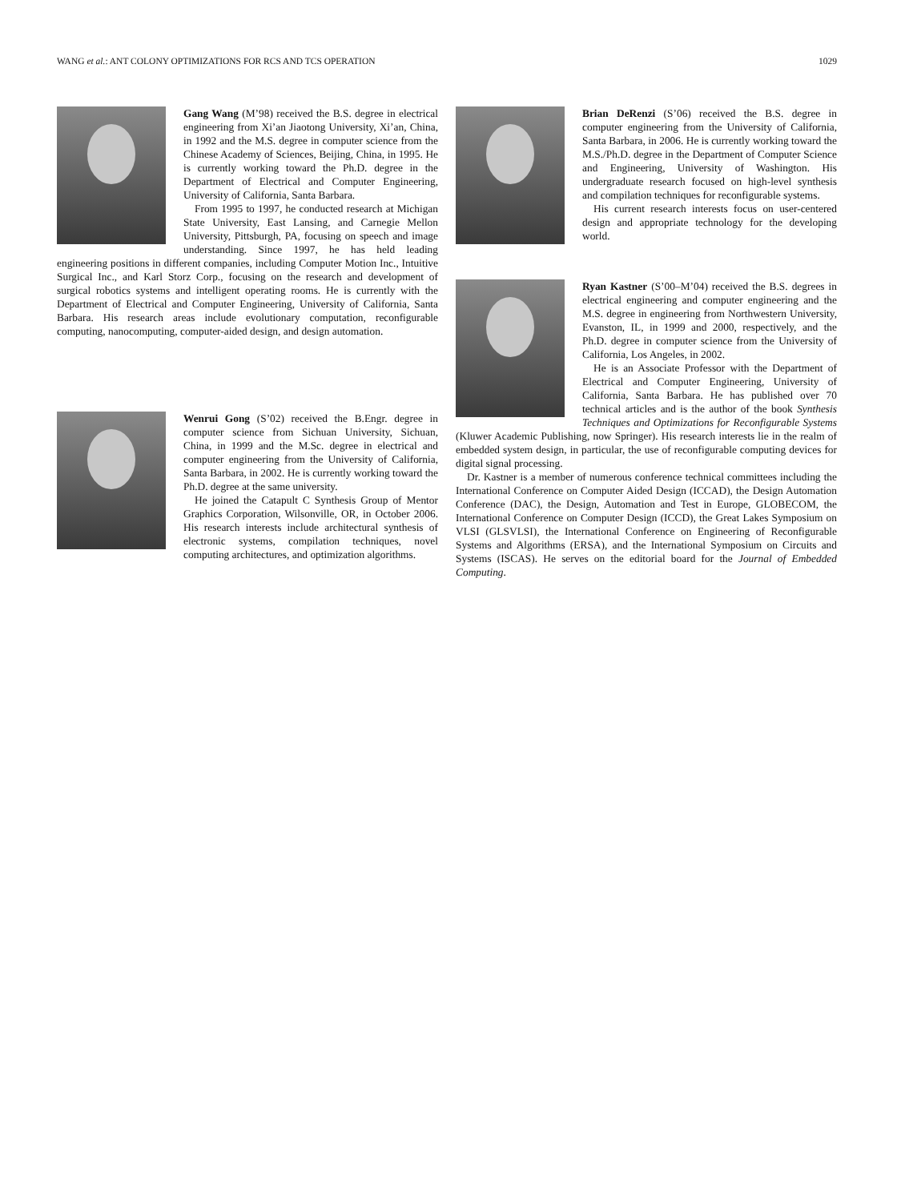WANG et al.: ANT COLONY OPTIMIZATIONS FOR RCS AND TCS OPERATION 1029
Gang Wang (M’98) received the B.S. degree in electrical engineering from Xi’an Jiaotong University, Xi’an, China, in 1992 and the M.S. degree in computer science from the Chinese Academy of Sciences, Beijing, China, in 1995. He is currently working toward the Ph.D. degree in the Department of Electrical and Computer Engineering, University of California, Santa Barbara.
From 1995 to 1997, he conducted research at Michigan State University, East Lansing, and Carnegie Mellon University, Pittsburgh, PA, focusing on speech and image understanding. Since 1997, he has held leading engineering positions in different companies, including Computer Motion Inc., Intuitive Surgical Inc., and Karl Storz Corp., focusing on the research and development of surgical robotics systems and intelligent operating rooms. He is currently with the Department of Electrical and Computer Engineering, University of California, Santa Barbara. His research areas include evolutionary computation, reconfigurable computing, nanocomputing, computer-aided design, and design automation.
Wenrui Gong (S’02) received the B.Engr. degree in computer science from Sichuan University, Sichuan, China, in 1999 and the M.Sc. degree in electrical and computer engineering from the University of California, Santa Barbara, in 2002. He is currently working toward the Ph.D. degree at the same university.
He joined the Catapult C Synthesis Group of Mentor Graphics Corporation, Wilsonville, OR, in October 2006. His research interests include architectural synthesis of electronic systems, compilation techniques, novel computing architectures, and optimization algorithms.
Brian DeRenzi (S’06) received the B.S. degree in computer engineering from the University of California, Santa Barbara, in 2006. He is currently working toward the M.S./Ph.D. degree in the Department of Computer Science and Engineering, University of Washington. His undergraduate research focused on high-level synthesis and compilation techniques for reconfigurable systems.
His current research interests focus on user-centered design and appropriate technology for the developing world.
Ryan Kastner (S’00–M’04) received the B.S. degrees in electrical engineering and computer engineering and the M.S. degree in engineering from Northwestern University, Evanston, IL, in 1999 and 2000, respectively, and the Ph.D. degree in computer science from the University of California, Los Angeles, in 2002.
He is an Associate Professor with the Department of Electrical and Computer Engineering, University of California, Santa Barbara. He has published over 70 technical articles and is the author of the book Synthesis Techniques and Optimizations for Reconfigurable Systems (Kluwer Academic Publishing, now Springer). His research interests lie in the realm of embedded system design, in particular, the use of reconfigurable computing devices for digital signal processing.
Dr. Kastner is a member of numerous conference technical committees including the International Conference on Computer Aided Design (ICCAD), the Design Automation Conference (DAC), the Design, Automation and Test in Europe, GLOBECOM, the International Conference on Computer Design (ICCD), the Great Lakes Symposium on VLSI (GLSVLSI), the International Conference on Engineering of Reconfigurable Systems and Algorithms (ERSA), and the International Symposium on Circuits and Systems (ISCAS). He serves on the editorial board for the Journal of Embedded Computing.